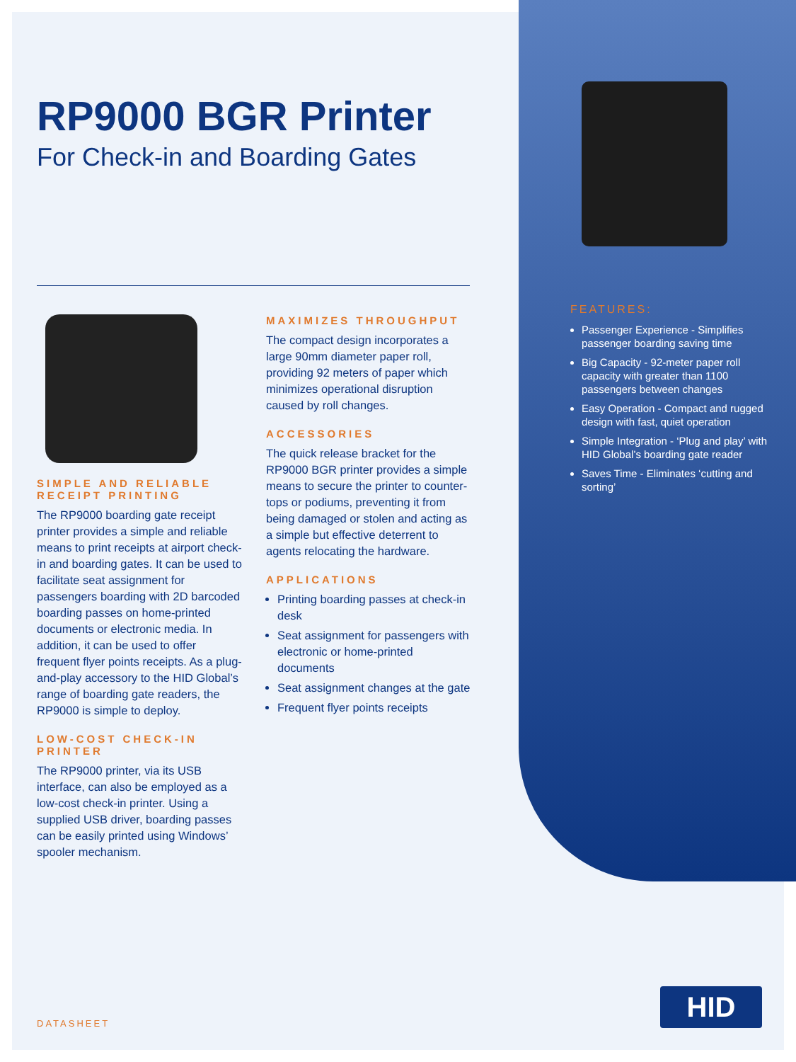RP9000 BGR Printer
For Check-in and Boarding Gates
SIMPLE AND RELIABLE RECEIPT PRINTING
The RP9000 boarding gate receipt printer provides a simple and reliable means to print receipts at airport check-in and boarding gates. It can be used to facilitate seat assignment for passengers boarding with 2D barcoded boarding passes on home-printed documents or electronic media. In addition, it can be used to offer frequent flyer points receipts. As a plug-and-play accessory to the HID Global’s range of boarding gate readers, the RP9000 is simple to deploy.
LOW-COST CHECK-IN PRINTER
The RP9000 printer, via its USB interface, can also be employed as a low-cost check-in printer. Using a supplied USB driver, boarding passes can be easily printed using Windows’ spooler mechanism.
MAXIMIZES THROUGHPUT
The compact design incorporates a large 90mm diameter paper roll, providing 92 meters of paper which minimizes operational disruption caused by roll changes.
ACCESSORIES
The quick release bracket for the RP9000 BGR printer provides a simple means to secure the printer to counter-tops or podiums, preventing it from being damaged or stolen and acting as a simple but effective deterrent to agents relocating the hardware.
APPLICATIONS
Printing boarding passes at check-in desk
Seat assignment for passengers with electronic or home-printed documents
Seat assignment changes at the gate
Frequent flyer points receipts
FEATURES:
Passenger Experience - Simplifies passenger boarding saving time
Big Capacity - 92-meter paper roll capacity with greater than 1100 passengers between changes
Easy Operation - Compact and rugged design with fast, quiet operation
Simple Integration - ‘Plug and play’ with HID Global’s boarding gate reader
Saves Time - Eliminates ‘cutting and sorting’
DATASHEET
HID